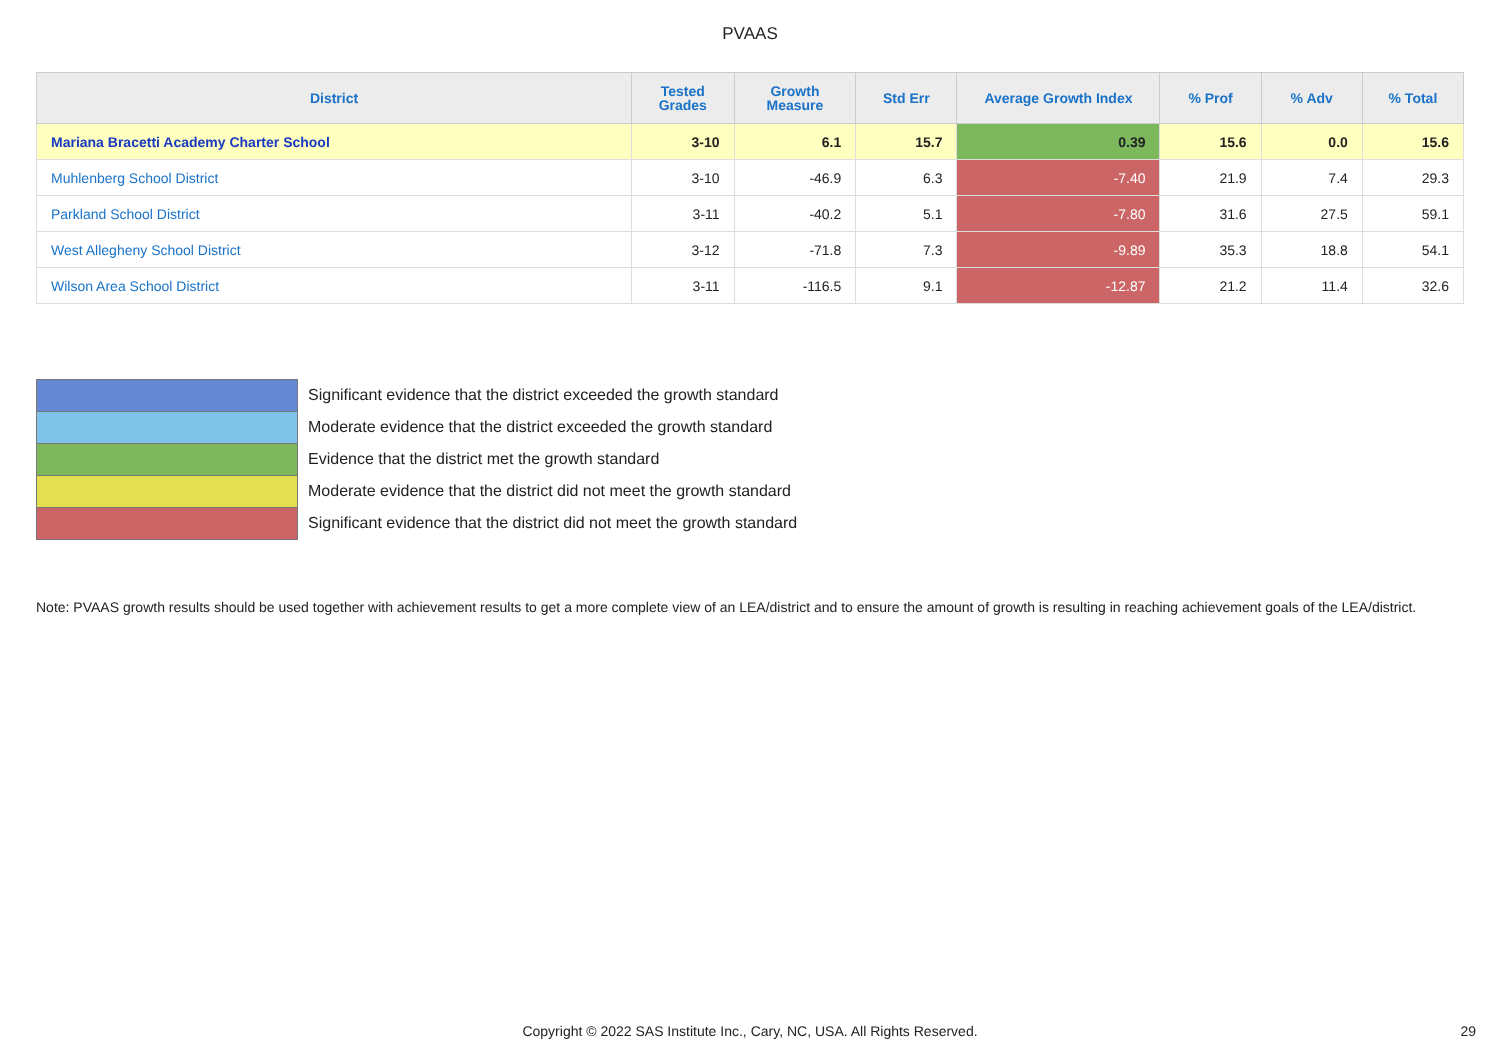PVAAS
| District | Tested Grades | Growth Measure | Std Err | Average Growth Index | % Prof | % Adv | % Total |
| --- | --- | --- | --- | --- | --- | --- | --- |
| Mariana Bracetti Academy Charter School | 3-10 | 6.1 | 15.7 | 0.39 | 15.6 | 0.0 | 15.6 |
| Muhlenberg School District | 3-10 | -46.9 | 6.3 | -7.40 | 21.9 | 7.4 | 29.3 |
| Parkland School District | 3-11 | -40.2 | 5.1 | -7.80 | 31.6 | 27.5 | 59.1 |
| West Allegheny School District | 3-12 | -71.8 | 7.3 | -9.89 | 35.3 | 18.8 | 54.1 |
| Wilson Area School District | 3-11 | -116.5 | 9.1 | -12.87 | 21.2 | 11.4 | 32.6 |
Significant evidence that the district exceeded the growth standard
Moderate evidence that the district exceeded the growth standard
Evidence that the district met the growth standard
Moderate evidence that the district did not meet the growth standard
Significant evidence that the district did not meet the growth standard
Note: PVAAS growth results should be used together with achievement results to get a more complete view of an LEA/district and to ensure the amount of growth is resulting in reaching achievement goals of the LEA/district.
Copyright © 2022 SAS Institute Inc., Cary, NC, USA. All Rights Reserved.
29